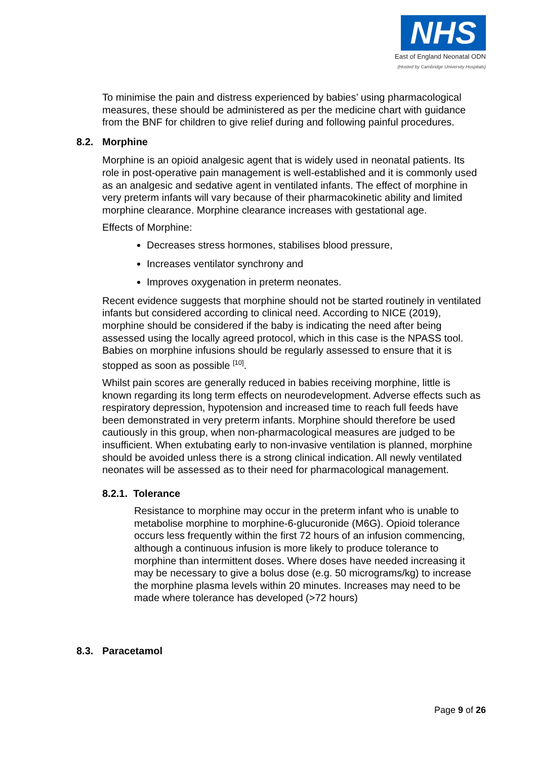NHS
East of England Neonatal ODN
(Hosted by Cambridge University Hospitals)
To minimise the pain and distress experienced by babies’ using pharmacological measures, these should be administered as per the medicine chart with guidance from the BNF for children to give relief during and following painful procedures.
8.2. Morphine
Morphine is an opioid analgesic agent that is widely used in neonatal patients. Its role in post-operative pain management is well-established and it is commonly used as an analgesic and sedative agent in ventilated infants. The effect of morphine in very preterm infants will vary because of their pharmacokinetic ability and limited morphine clearance. Morphine clearance increases with gestational age.
Effects of Morphine:
Decreases stress hormones, stabilises blood pressure,
Increases ventilator synchrony and
Improves oxygenation in preterm neonates.
Recent evidence suggests that morphine should not be started routinely in ventilated infants but considered according to clinical need. According to NICE (2019), morphine should be considered if the baby is indicating the need after being assessed using the locally agreed protocol, which in this case is the NPASS tool. Babies on morphine infusions should be regularly assessed to ensure that it is stopped as soon as possible <sup>[10]</sup>.
Whilst pain scores are generally reduced in babies receiving morphine, little is known regarding its long term effects on neurodevelopment. Adverse effects such as respiratory depression, hypotension and increased time to reach full feeds have been demonstrated in very preterm infants. Morphine should therefore be used cautiously in this group, when non-pharmacological measures are judged to be insufficient. When extubating early to non-invasive ventilation is planned, morphine should be avoided unless there is a strong clinical indication. All newly ventilated neonates will be assessed as to their need for pharmacological management.
8.2.1. Tolerance
Resistance to morphine may occur in the preterm infant who is unable to metabolise morphine to morphine-6-glucuronide (M6G). Opioid tolerance occurs less frequently within the first 72 hours of an infusion commencing, although a continuous infusion is more likely to produce tolerance to morphine than intermittent doses. Where doses have needed increasing it may be necessary to give a bolus dose (e.g. 50 micrograms/kg) to increase the morphine plasma levels within 20 minutes. Increases may need to be made where tolerance has developed (>72 hours)
8.3. Paracetamol
Page 9 of 26